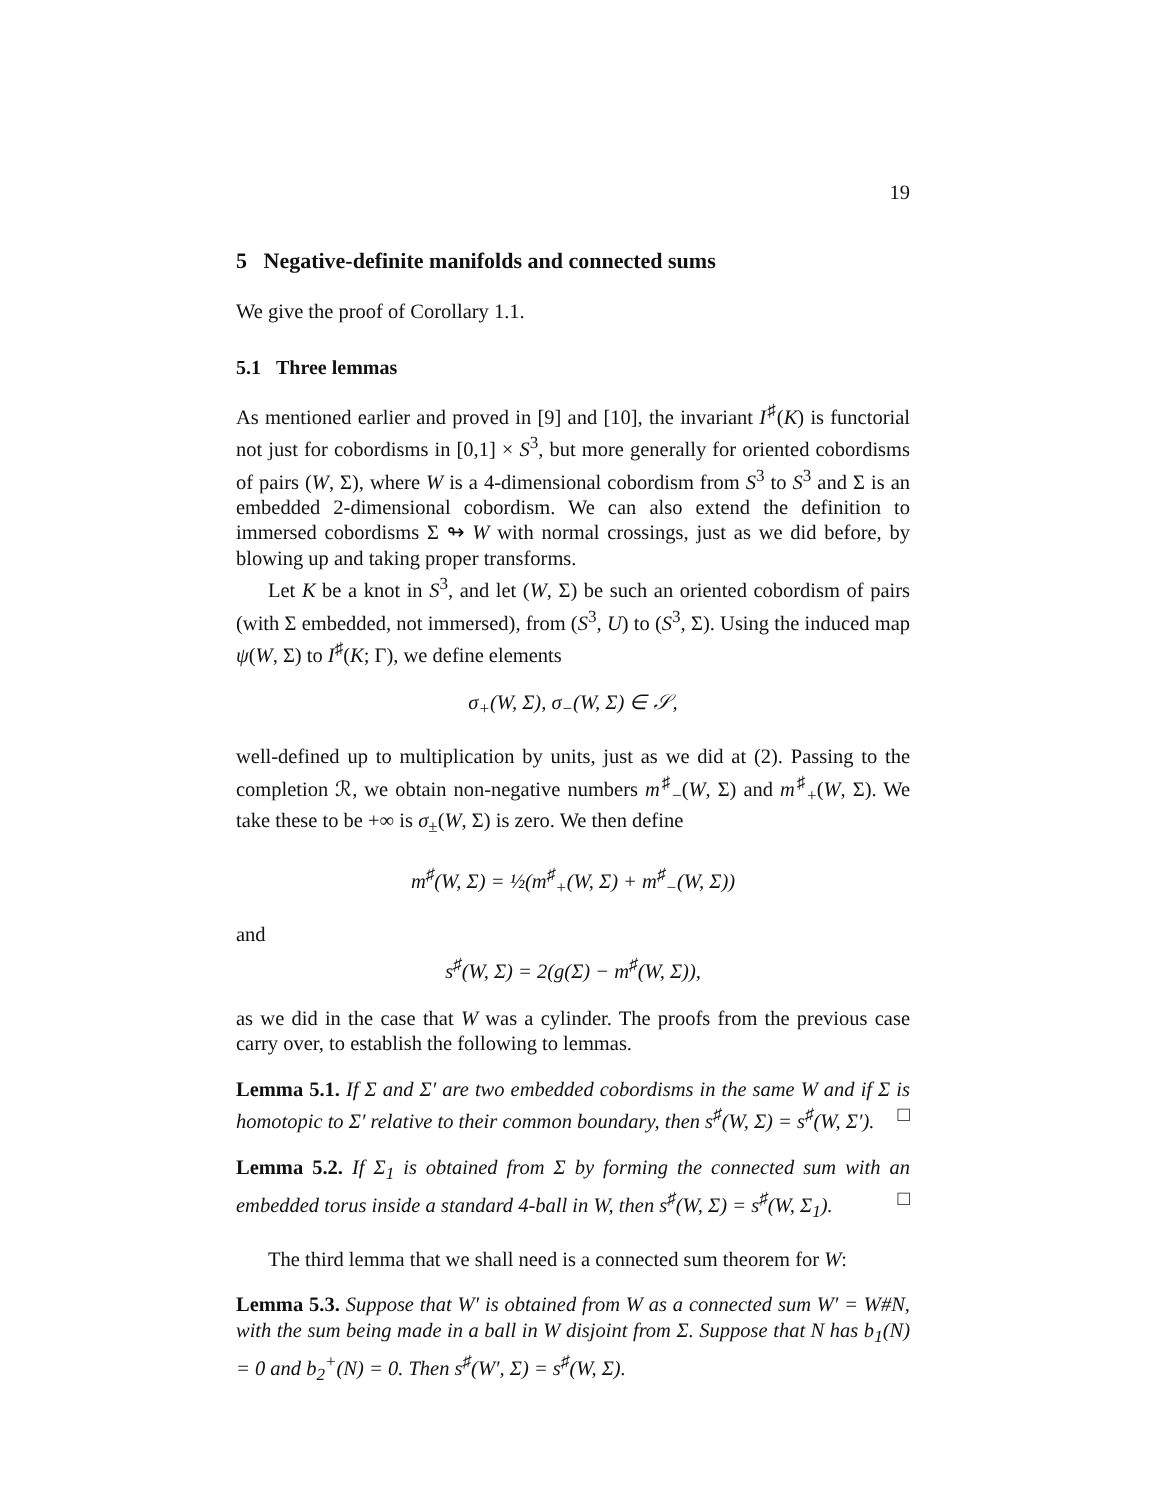19
5 Negative-definite manifolds and connected sums
We give the proof of Corollary 1.1.
5.1 Three lemmas
As mentioned earlier and proved in [9] and [10], the invariant I<sup>♯</sup>(K) is functorial not just for cobordisms in [0,1] × S<sup>3</sup>, but more generally for oriented cobordisms of pairs (W, Σ), where W is a 4-dimensional cobordism from S<sup>3</sup> to S<sup>3</sup> and Σ is an embedded 2-dimensional cobordism. We can also extend the definition to immersed cobordisms Σ ↬ W with normal crossings, just as we did before, by blowing up and taking proper transforms.
Let K be a knot in S<sup>3</sup>, and let (W, Σ) be such an oriented cobordism of pairs (with Σ embedded, not immersed), from (S<sup>3</sup>, U) to (S<sup>3</sup>, Σ). Using the induced map ψ(W, Σ) to I<sup>♯</sup>(K; Γ), we define elements
σ<sub>+</sub>(W, Σ), σ<sub>−</sub>(W, Σ) ∈ 𝒮,
well-defined up to multiplication by units, just as we did at (2). Passing to the completion ℛ, we obtain non-negative numbers m<sup>♯</sup><sub>−</sub>(W, Σ) and m<sup>♯</sup><sub>+</sub>(W, Σ). We take these to be +∞ is σ<sub>±</sub>(W, Σ) is zero. We then define
m<sup>♯</sup>(W, Σ) = ½(m<sup>♯</sup><sub>+</sub>(W, Σ) + m<sup>♯</sup><sub>−</sub>(W, Σ))
and
s<sup>♯</sup>(W, Σ) = 2(g(Σ) − m<sup>♯</sup>(W, Σ)),
as we did in the case that W was a cylinder. The proofs from the previous case carry over, to establish the following to lemmas.
Lemma 5.1. If Σ and Σ′ are two embedded cobordisms in the same W and if Σ is homotopic to Σ′ relative to their common boundary, then s<sup>♯</sup>(W, Σ) = s<sup>♯</sup>(W, Σ′). □
Lemma 5.2. If Σ<sub>1</sub> is obtained from Σ by forming the connected sum with an embedded torus inside a standard 4-ball in W, then s<sup>♯</sup>(W, Σ) = s<sup>♯</sup>(W, Σ<sub>1</sub>). □
The third lemma that we shall need is a connected sum theorem for W:
Lemma 5.3. Suppose that W′ is obtained from W as a connected sum W′ = W#N, with the sum being made in a ball in W disjoint from Σ. Suppose that N has b<sub>1</sub>(N) = 0 and b<sub>2</sub><sup>+</sup>(N) = 0. Then s<sup>♯</sup>(W′, Σ) = s<sup>♯</sup>(W, Σ).